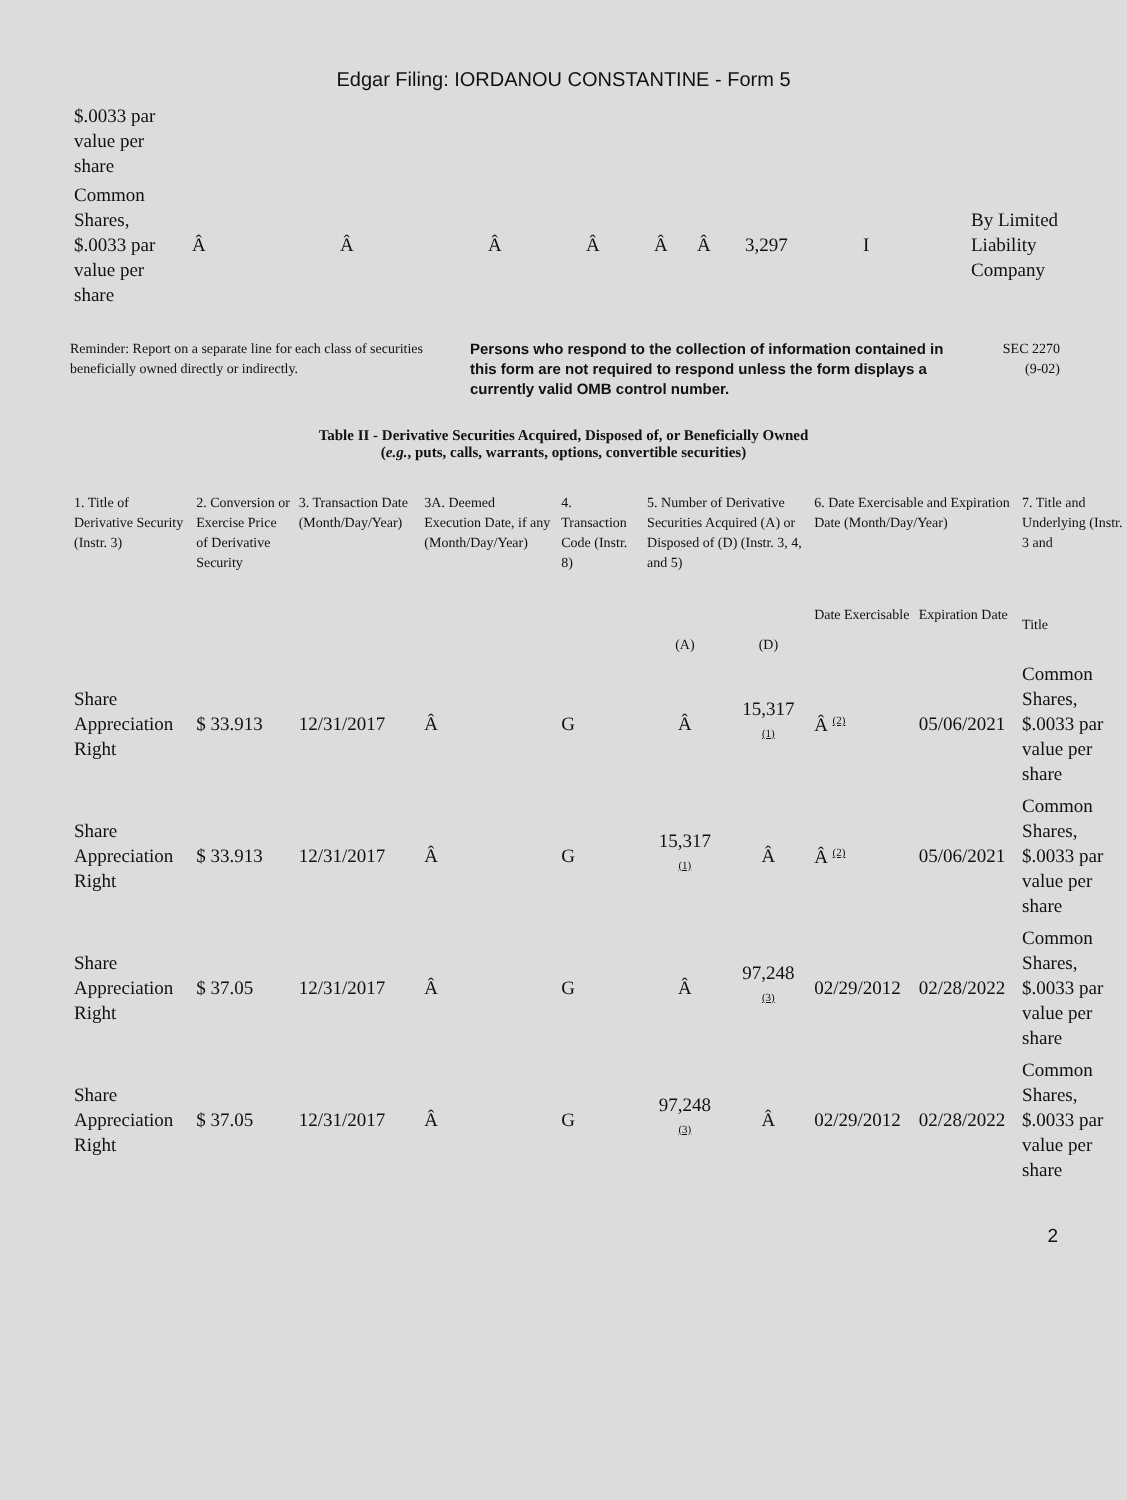Edgar Filing: IORDANOU CONSTANTINE - Form 5
| $.0033 par value per share | | | | | | | | | |
| Common Shares, $.0033 par value per share | Â | Â | Â | Â | Â | Â | 3,297 | I | By Limited Liability Company |
Reminder: Report on a separate line for each class of securities beneficially owned directly or indirectly.
Persons who respond to the collection of information contained in this form are not required to respond unless the form displays a currently valid OMB control number.
SEC 2270
(9-02)
Table II - Derivative Securities Acquired, Disposed of, or Beneficially Owned
(e.g., puts, calls, warrants, options, convertible securities)
| 1. Title of Derivative Security (Instr. 3) | 2. Conversion or Exercise Price of Derivative Security | 3. Transaction Date (Month/Day/Year) | 3A. Deemed Execution Date, if any (Month/Day/Year) | 4. Transaction Code (Instr. 8) | 5. Number of Derivative Securities Acquired (A) or Disposed of (D) (Instr. 3, 4, and 5) | | 6. Date Exercisable and Expiration Date (Month/Day/Year) | | 7. Title and Underlying (Instr. 3 and |
| --- | --- | --- | --- | --- | --- | --- | --- | --- | --- |
| | | | | | (A) | (D) | Date Exercisable | Expiration Date | Title |
| Share Appreciation Right | $ 33.913 | 12/31/2017 | Â | G | Â | 15,317 <sup>(1)</sup> | Â <sup>(2)</sup> | 05/06/2021 | Common Shares, $.0033 par value per share |
| Share Appreciation Right | $ 33.913 | 12/31/2017 | Â | G | 15,317 <sup>(1)</sup> | Â | Â <sup>(2)</sup> | 05/06/2021 | Common Shares, $.0033 par value per share |
| Share Appreciation Right | $ 37.05 | 12/31/2017 | Â | G | Â | 97,248 <sup>(3)</sup> | 02/29/2012 | 02/28/2022 | Common Shares, $.0033 par value per share |
| Share Appreciation Right | $ 37.05 | 12/31/2017 | Â | G | 97,248 <sup>(3)</sup> | Â | 02/29/2012 | 02/28/2022 | Common Shares, $.0033 par value per share |
2